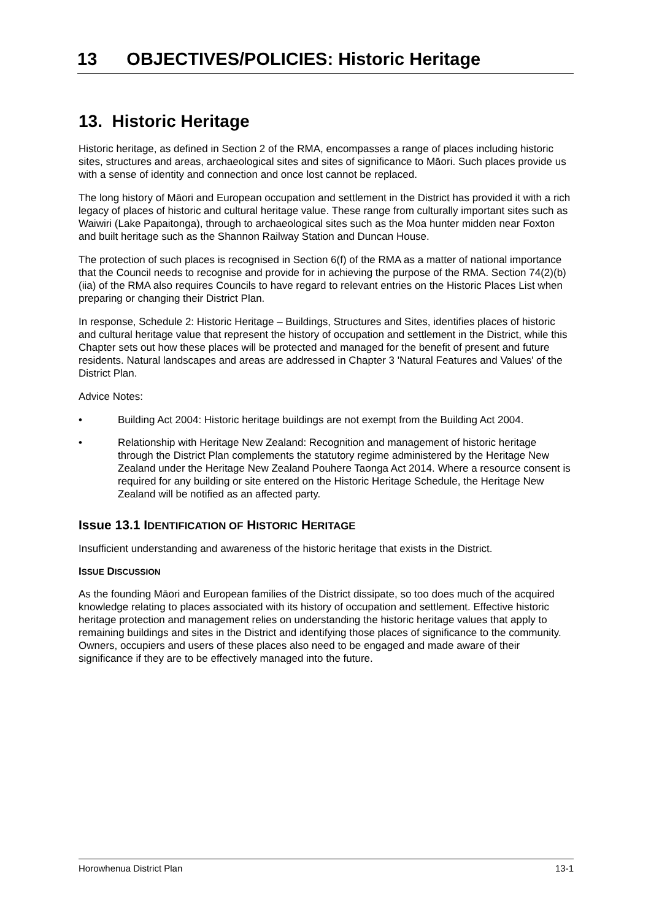13 OBJECTIVES/POLICIES: Historic Heritage
13. Historic Heritage
Historic heritage, as defined in Section 2 of the RMA, encompasses a range of places including historic sites, structures and areas, archaeological sites and sites of significance to Māori. Such places provide us with a sense of identity and connection and once lost cannot be replaced.
The long history of Māori and European occupation and settlement in the District has provided it with a rich legacy of places of historic and cultural heritage value. These range from culturally important sites such as Waiwiri (Lake Papaitonga), through to archaeological sites such as the Moa hunter midden near Foxton and built heritage such as the Shannon Railway Station and Duncan House.
The protection of such places is recognised in Section 6(f) of the RMA as a matter of national importance that the Council needs to recognise and provide for in achieving the purpose of the RMA. Section 74(2)(b)(iia) of the RMA also requires Councils to have regard to relevant entries on the Historic Places List when preparing or changing their District Plan.
In response, Schedule 2: Historic Heritage – Buildings, Structures and Sites, identifies places of historic and cultural heritage value that represent the history of occupation and settlement in the District, while this Chapter sets out how these places will be protected and managed for the benefit of present and future residents. Natural landscapes and areas are addressed in Chapter 3 'Natural Features and Values' of the District Plan.
Advice Notes:
• Building Act 2004: Historic heritage buildings are not exempt from the Building Act 2004.
• Relationship with Heritage New Zealand: Recognition and management of historic heritage through the District Plan complements the statutory regime administered by the Heritage New Zealand under the Heritage New Zealand Pouhere Taonga Act 2014. Where a resource consent is required for any building or site entered on the Historic Heritage Schedule, the Heritage New Zealand will be notified as an affected party.
Issue 13.1 IDENTIFICATION OF HISTORIC HERITAGE
Insufficient understanding and awareness of the historic heritage that exists in the District.
ISSUE DISCUSSION
As the founding Māori and European families of the District dissipate, so too does much of the acquired knowledge relating to places associated with its history of occupation and settlement. Effective historic heritage protection and management relies on understanding the historic heritage values that apply to remaining buildings and sites in the District and identifying those places of significance to the community. Owners, occupiers and users of these places also need to be engaged and made aware of their significance if they are to be effectively managed into the future.
Horowhenua District Plan 13-1